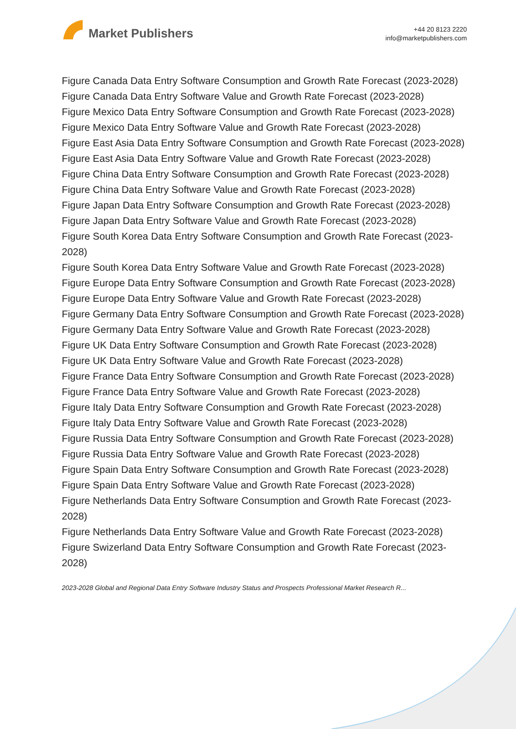Market Publishers
+44 20 8123 2220
info@marketpublishers.com
Figure Canada Data Entry Software Consumption and Growth Rate Forecast (2023-2028)
Figure Canada Data Entry Software Value and Growth Rate Forecast (2023-2028)
Figure Mexico Data Entry Software Consumption and Growth Rate Forecast (2023-2028)
Figure Mexico Data Entry Software Value and Growth Rate Forecast (2023-2028)
Figure East Asia Data Entry Software Consumption and Growth Rate Forecast (2023-2028)
Figure East Asia Data Entry Software Value and Growth Rate Forecast (2023-2028)
Figure China Data Entry Software Consumption and Growth Rate Forecast (2023-2028)
Figure China Data Entry Software Value and Growth Rate Forecast (2023-2028)
Figure Japan Data Entry Software Consumption and Growth Rate Forecast (2023-2028)
Figure Japan Data Entry Software Value and Growth Rate Forecast (2023-2028)
Figure South Korea Data Entry Software Consumption and Growth Rate Forecast (2023-2028)
Figure South Korea Data Entry Software Value and Growth Rate Forecast (2023-2028)
Figure Europe Data Entry Software Consumption and Growth Rate Forecast (2023-2028)
Figure Europe Data Entry Software Value and Growth Rate Forecast (2023-2028)
Figure Germany Data Entry Software Consumption and Growth Rate Forecast (2023-2028)
Figure Germany Data Entry Software Value and Growth Rate Forecast (2023-2028)
Figure UK Data Entry Software Consumption and Growth Rate Forecast (2023-2028)
Figure UK Data Entry Software Value and Growth Rate Forecast (2023-2028)
Figure France Data Entry Software Consumption and Growth Rate Forecast (2023-2028)
Figure France Data Entry Software Value and Growth Rate Forecast (2023-2028)
Figure Italy Data Entry Software Consumption and Growth Rate Forecast (2023-2028)
Figure Italy Data Entry Software Value and Growth Rate Forecast (2023-2028)
Figure Russia Data Entry Software Consumption and Growth Rate Forecast (2023-2028)
Figure Russia Data Entry Software Value and Growth Rate Forecast (2023-2028)
Figure Spain Data Entry Software Consumption and Growth Rate Forecast (2023-2028)
Figure Spain Data Entry Software Value and Growth Rate Forecast (2023-2028)
Figure Netherlands Data Entry Software Consumption and Growth Rate Forecast (2023-2028)
Figure Netherlands Data Entry Software Value and Growth Rate Forecast (2023-2028)
Figure Swizerland Data Entry Software Consumption and Growth Rate Forecast (2023-2028)
2023-2028 Global and Regional Data Entry Software Industry Status and Prospects Professional Market Research R...